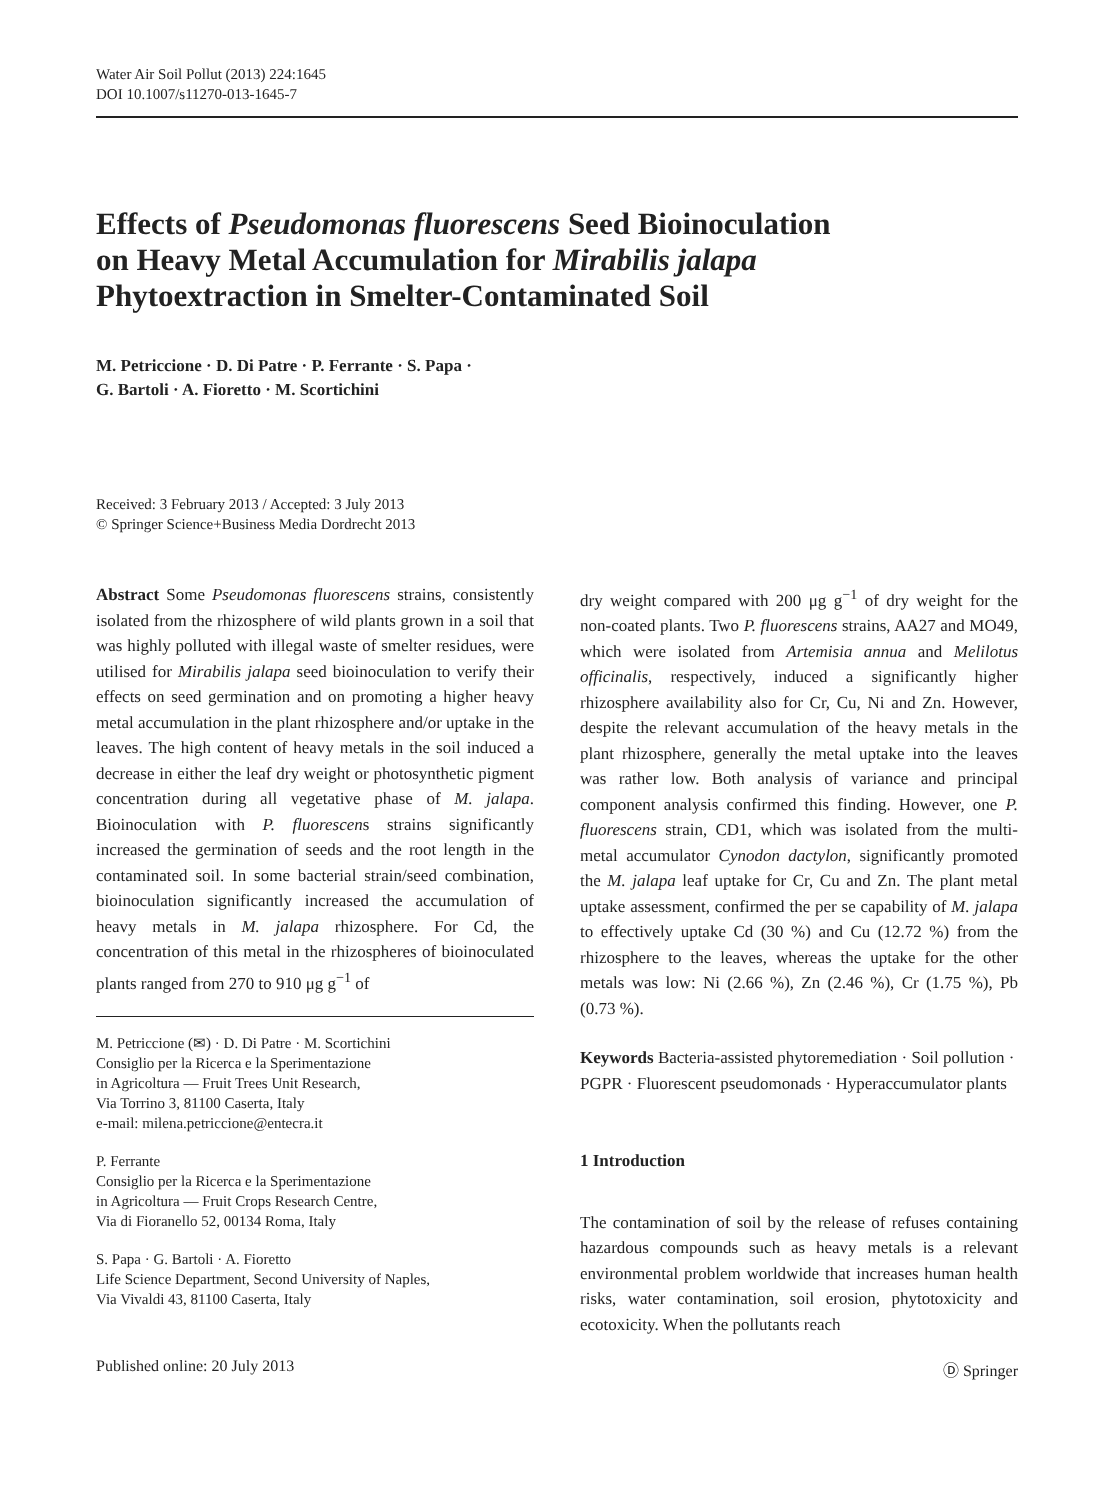Water Air Soil Pollut (2013) 224:1645
DOI 10.1007/s11270-013-1645-7
Effects of Pseudomonas fluorescens Seed Bioinoculation
on Heavy Metal Accumulation for Mirabilis jalapa
Phytoextraction in Smelter-Contaminated Soil
M. Petriccione · D. Di Patre · P. Ferrante · S. Papa ·
G. Bartoli · A. Fioretto · M. Scortichini
Received: 3 February 2013 / Accepted: 3 July 2013
© Springer Science+Business Media Dordrecht 2013
Abstract Some Pseudomonas fluorescens strains, consistently isolated from the rhizosphere of wild plants grown in a soil that was highly polluted with illegal waste of smelter residues, were utilised for Mirabilis jalapa seed bioinoculation to verify their effects on seed germination and on promoting a higher heavy metal accumulation in the plant rhizosphere and/or uptake in the leaves. The high content of heavy metals in the soil induced a decrease in either the leaf dry weight or photosynthetic pigment concentration during all vegetative phase of M. jalapa. Bioinoculation with P. fluorescens strains significantly increased the germination of seeds and the root length in the contaminated soil. In some bacterial strain/seed combination, bioinoculation significantly increased the accumulation of heavy metals in M. jalapa rhizosphere. For Cd, the concentration of this metal in the rhizospheres of bioinoculated plants ranged from 270 to 910 μg g<sup>−1</sup> of
M. Petriccione (✉) · D. Di Patre · M. Scortichini
Consiglio per la Ricerca e la Sperimentazione
in Agricoltura — Fruit Trees Unit Research,
Via Torrino 3, 81100 Caserta, Italy
e-mail: milena.petriccione@entecra.it
P. Ferrante
Consiglio per la Ricerca e la Sperimentazione
in Agricoltura — Fruit Crops Research Centre,
Via di Fioranello 52, 00134 Roma, Italy
S. Papa · G. Bartoli · A. Fioretto
Life Science Department, Second University of Naples,
Via Vivaldi 43, 81100 Caserta, Italy
dry weight compared with 200 μg g<sup>−1</sup> of dry weight for the non-coated plants. Two P. fluorescens strains, AA27 and MO49, which were isolated from Artemisia annua and Melilotus officinalis, respectively, induced a significantly higher rhizosphere availability also for Cr, Cu, Ni and Zn. However, despite the relevant accumulation of the heavy metals in the plant rhizosphere, generally the metal uptake into the leaves was rather low. Both analysis of variance and principal component analysis confirmed this finding. However, one P. fluorescens strain, CD1, which was isolated from the multi-metal accumulator Cynodon dactylon, significantly promoted the M. jalapa leaf uptake for Cr, Cu and Zn. The plant metal uptake assessment, confirmed the per se capability of M. jalapa to effectively uptake Cd (30 %) and Cu (12.72 %) from the rhizosphere to the leaves, whereas the uptake for the other metals was low: Ni (2.66 %), Zn (2.46 %), Cr (1.75 %), Pb (0.73 %).
Keywords Bacteria-assisted phytoremediation · Soil pollution · PGPR · Fluorescent pseudomonads · Hyperaccumulator plants
1 Introduction
The contamination of soil by the release of refuses containing hazardous compounds such as heavy metals is a relevant environmental problem worldwide that increases human health risks, water contamination, soil erosion, phytotoxicity and ecotoxicity. When the pollutants reach
Published online: 20 July 2013 Ⓓ Springer